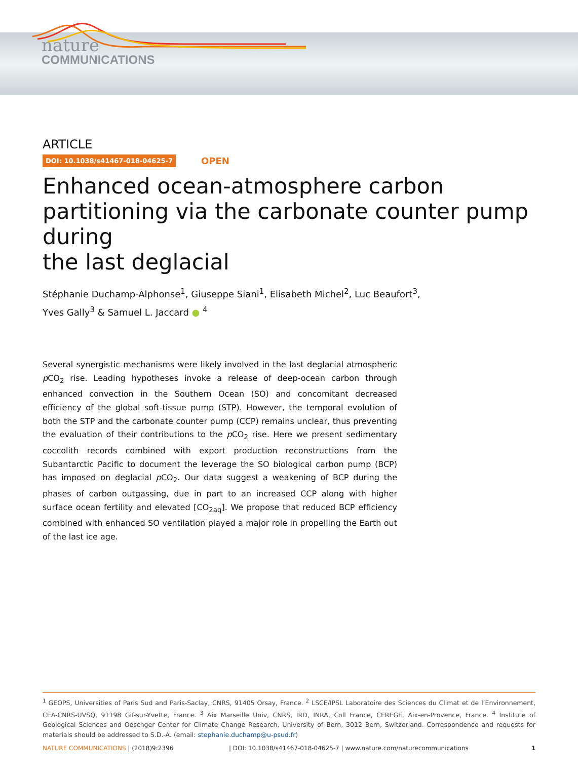nature
COMMUNICATIONS
ARTICLE
DOI: 10.1038/s41467-018-04625-7 OPEN
Enhanced ocean-atmosphere carbon partitioning via the carbonate counter pump during
the last deglacial
Stéphanie Duchamp-Alphonse<sup>1</sup>, Giuseppe Siani<sup>1</sup>, Elisabeth Michel<sup>2</sup>, Luc Beaufort<sup>3</sup>,
Yves Gally<sup>3</sup> & Samuel L. Jaccard ● <sup>4</sup>
Several synergistic mechanisms were likely involved in the last deglacial atmospheric p CO<sub>2</sub> rise. Leading hypotheses invoke a release of deep-ocean carbon through enhanced convection in the Southern Ocean (SO) and concomitant decreased efficiency of the global soft-tissue pump (STP). However, the temporal evolution of both the STP and the carbonate counter pump (CCP) remains unclear, thus preventing the evaluation of their contributions to the p CO<sub>2</sub> rise. Here we present sedimentary coccolith records combined with export production reconstructions from the Subantarctic Pacific to document the leverage the SO biological carbon pump (BCP) has imposed on deglacial p CO<sub>2</sub>. Our data suggest a weakening of BCP during the phases of carbon outgassing, due in part to an increased CCP along with higher surface ocean fertility and elevated [CO<sub>2aq</sub>]. We propose that reduced BCP efficiency combined with enhanced SO ventilation played a major role in propelling the Earth out of the last ice age.
<sup>1</sup> GEOPS, Universities of Paris Sud and Paris-Saclay, CNRS, 91405 Orsay, France. <sup>2</sup> LSCE/IPSL Laboratoire des Sciences du Climat et de l’Environnement, CEA-CNRS-UVSQ, 91198 Gif-sur-Yvette, France. <sup>3</sup> Aix Marseille Univ, CNRS, IRD, INRA, Coll France, CEREGE, Aix-en-Provence, France. <sup>4</sup> Institute of Geological Sciences and Oeschger Center for Climate Change Research, University of Bern, 3012 Bern, Switzerland. Correspondence and requests for materials should be addressed to S.D.-A. (email: stephanie.duchamp@u-psud.fr)
NATURE COMMUNICATIONS | (2018)9:2396 | DOI: 10.1038/s41467-018-04625-7 | www.nature.com/naturecommunications 1